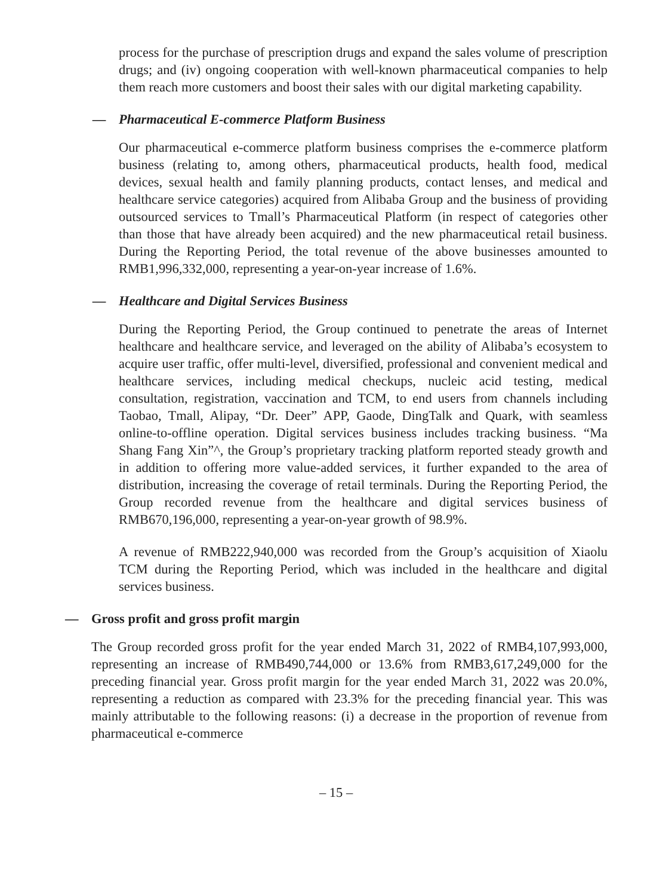process for the purchase of prescription drugs and expand the sales volume of prescription drugs; and (iv) ongoing cooperation with well-known pharmaceutical companies to help them reach more customers and boost their sales with our digital marketing capability.
— Pharmaceutical E-commerce Platform Business
Our pharmaceutical e-commerce platform business comprises the e-commerce platform business (relating to, among others, pharmaceutical products, health food, medical devices, sexual health and family planning products, contact lenses, and medical and healthcare service categories) acquired from Alibaba Group and the business of providing outsourced services to Tmall’s Pharmaceutical Platform (in respect of categories other than those that have already been acquired) and the new pharmaceutical retail business. During the Reporting Period, the total revenue of the above businesses amounted to RMB1,996,332,000, representing a year-on-year increase of 1.6%.
— Healthcare and Digital Services Business
During the Reporting Period, the Group continued to penetrate the areas of Internet healthcare and healthcare service, and leveraged on the ability of Alibaba’s ecosystem to acquire user traffic, offer multi-level, diversified, professional and convenient medical and healthcare services, including medical checkups, nucleic acid testing, medical consultation, registration, vaccination and TCM, to end users from channels including Taobao, Tmall, Alipay, “Dr. Deer” APP, Gaode, DingTalk and Quark, with seamless online-to-offline operation. Digital services business includes tracking business. “Ma Shang Fang Xin”^, the Group’s proprietary tracking platform reported steady growth and in addition to offering more value-added services, it further expanded to the area of distribution, increasing the coverage of retail terminals. During the Reporting Period, the Group recorded revenue from the healthcare and digital services business of RMB670,196,000, representing a year-on-year growth of 98.9%.
A revenue of RMB222,940,000 was recorded from the Group’s acquisition of Xiaolu TCM during the Reporting Period, which was included in the healthcare and digital services business.
— Gross profit and gross profit margin
The Group recorded gross profit for the year ended March 31, 2022 of RMB4,107,993,000, representing an increase of RMB490,744,000 or 13.6% from RMB3,617,249,000 for the preceding financial year. Gross profit margin for the year ended March 31, 2022 was 20.0%, representing a reduction as compared with 23.3% for the preceding financial year. This was mainly attributable to the following reasons: (i) a decrease in the proportion of revenue from pharmaceutical e-commerce
– 15 –